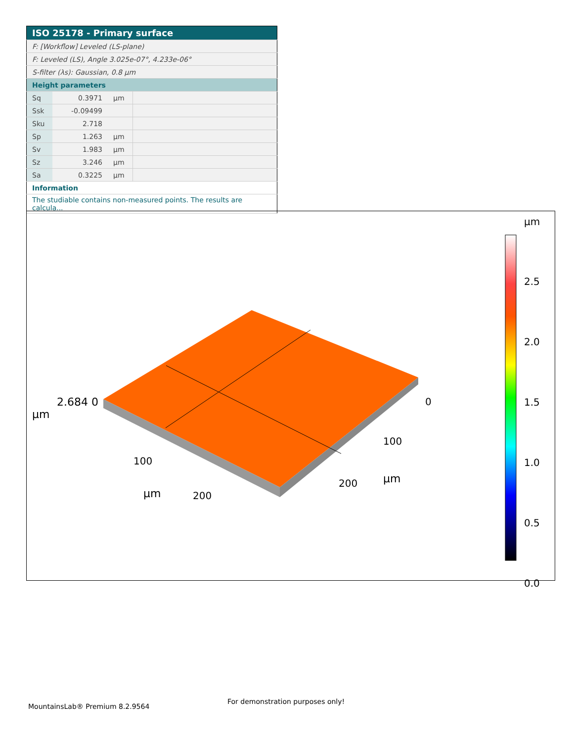| ISO 25178 - Primary surface | | | |
| F: [Workflow] Leveled (LS-plane) | | | |
| F: Leveled (LS), Angle 3.025e-07°, 4.233e-06° | | | |
| S-filter (λs): Gaussian, 0.8 µm | | | |
| Height parameters | | | |
| Sq | 0.3971 | µm | |
| Ssk | -0.09499 | | |
| Sku | 2.718 | | |
| Sp | 1.263 | µm | |
| Sv | 1.983 | µm | |
| Sz | 3.246 | µm | |
| Sa | 0.3225 | µm | |
| Information | | | |
| The studiable contains non-measured points. The results are calcula... | | | |
µm
2.5
2.0
1.5
1.0
0.5
0.0
2.684 0
µm
µm
µm
100
200
0
100
200
MountainsLab® Premium 8.2.9564
For demonstration purposes only!